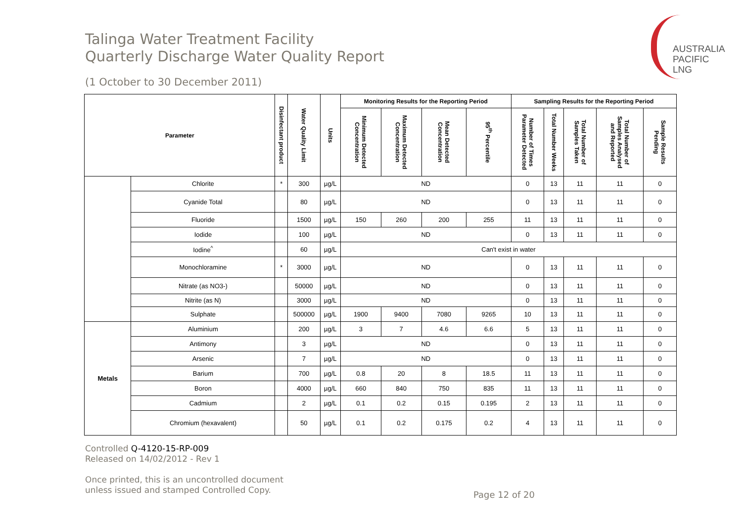AUSTRALIA
PACIFIC
LNG
Talinga Water Treatment Facility
Quarterly Discharge Water Quality Report
(1 October to 30 December 2011)
| Parameter | | Disinfectant product | Water Quality Limit | Units | Monitoring Results for the Reporting Period | | | | Sampling Results for the Reporting Period | | | | |
| --- | --- | --- | --- | --- | --- | --- | --- | --- | --- | --- | --- | --- | --- |
| | | | | | Minimum Detected Concentration | Maximum Detected Concentration | Mean Detected Concentration | 95<sup>th</sup> Percentile | Number of Times Parameter Detected | Total Number Weeks | Total Number of Samples Taken | Total Number of Samples Analysed and Reported | Sample Results Pending |
| | Chlorite | * | 300 | µg/L | ND | | | | 0 | 13 | 11 | 11 | 0 |
| | Cyanide Total | | 80 | µg/L | ND | | | | 0 | 13 | 11 | 11 | 0 |
| | Fluoride | | 1500 | µg/L | 150 | 260 | 200 | 255 | 11 | 13 | 11 | 11 | 0 |
| | Iodide | | 100 | µg/L | ND | | | | 0 | 13 | 11 | 11 | 0 |
| | Iodine<sup>^</sup> | | 60 | µg/L | Can't exist in water | | | | | | | | |
| | Monochloramine | * | 3000 | µg/L | ND | | | | 0 | 13 | 11 | 11 | 0 |
| | Nitrate (as NO3-) | | 50000 | µg/L | ND | | | | 0 | 13 | 11 | 11 | 0 |
| | Nitrite (as N) | | 3000 | µg/L | ND | | | | 0 | 13 | 11 | 11 | 0 |
| | Sulphate | | 500000 | µg/L | 1900 | 9400 | 7080 | 9265 | 10 | 13 | 11 | 11 | 0 |
| Metals | Aluminium | | 200 | µg/L | 3 | 7 | 4.6 | 6.6 | 5 | 13 | 11 | 11 | 0 |
| | Antimony | | 3 | µg/L | ND | | | | 0 | 13 | 11 | 11 | 0 |
| | Arsenic | | 7 | µg/L | ND | | | | 0 | 13 | 11 | 11 | 0 |
| | Barium | | 700 | µg/L | 0.8 | 20 | 8 | 18.5 | 11 | 13 | 11 | 11 | 0 |
| | Boron | | 4000 | µg/L | 660 | 840 | 750 | 835 | 11 | 13 | 11 | 11 | 0 |
| | Cadmium | | 2 | µg/L | 0.1 | 0.2 | 0.15 | 0.195 | 2 | 13 | 11 | 11 | 0 |
| | Chromium (hexavalent) | | 50 | µg/L | 0.1 | 0.2 | 0.175 | 0.2 | 4 | 13 | 11 | 11 | 0 |
Controlled Q-4120-15-RP-009
Released on 14/02/2012 - Rev 1
Once printed, this is an uncontrolled document
unless issued and stamped Controlled Copy.
Page 12 of 20